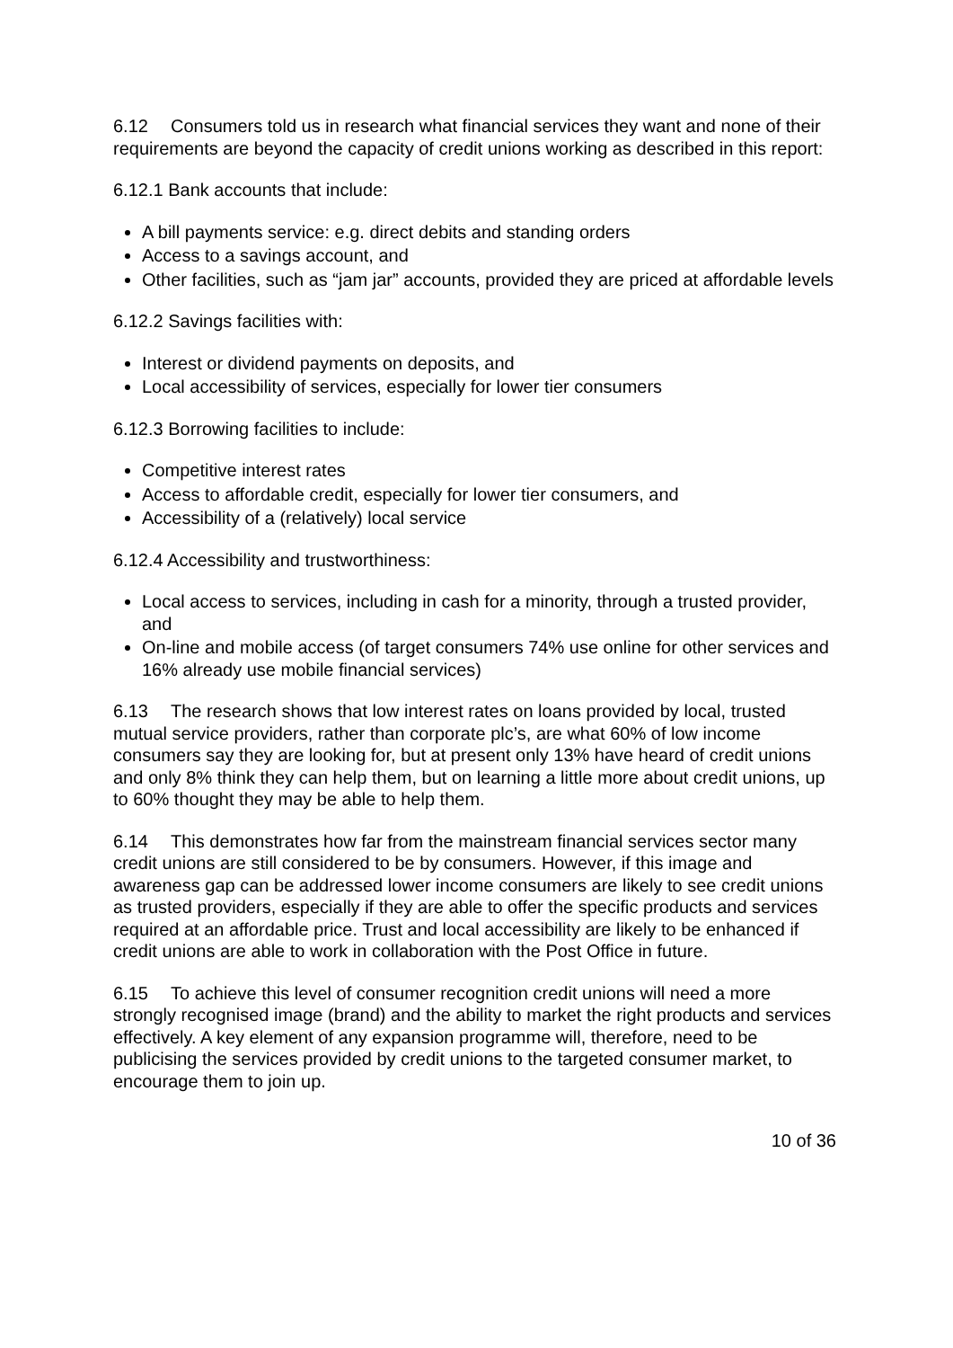6.12 Consumers told us in research what financial services they want and none of their requirements are beyond the capacity of credit unions working as described in this report:
6.12.1 Bank accounts that include:
A bill payments service: e.g. direct debits and standing orders
Access to a savings account, and
Other facilities, such as “jam jar” accounts, provided they are priced at affordable levels
6.12.2 Savings facilities with:
Interest or dividend payments on deposits, and
Local accessibility of services, especially for lower tier consumers
6.12.3 Borrowing facilities to include:
Competitive interest rates
Access to affordable credit, especially for lower tier consumers, and
Accessibility of a (relatively) local service
6.12.4 Accessibility and trustworthiness:
Local access to services, including in cash for a minority, through a trusted provider, and
On-line and mobile access (of target consumers 74% use online for other services and 16% already use mobile financial services)
6.13 The research shows that low interest rates on loans provided by local, trusted mutual service providers, rather than corporate plc’s, are what 60% of low income consumers say they are looking for, but at present only 13% have heard of credit unions and only 8% think they can help them, but on learning a little more about credit unions, up to 60% thought they may be able to help them.
6.14 This demonstrates how far from the mainstream financial services sector many credit unions are still considered to be by consumers. However, if this image and awareness gap can be addressed lower income consumers are likely to see credit unions as trusted providers, especially if they are able to offer the specific products and services required at an affordable price. Trust and local accessibility are likely to be enhanced if credit unions are able to work in collaboration with the Post Office in future.
6.15 To achieve this level of consumer recognition credit unions will need a more strongly recognised image (brand) and the ability to market the right products and services effectively. A key element of any expansion programme will, therefore, need to be publicising the services provided by credit unions to the targeted consumer market, to encourage them to join up.
10 of 36